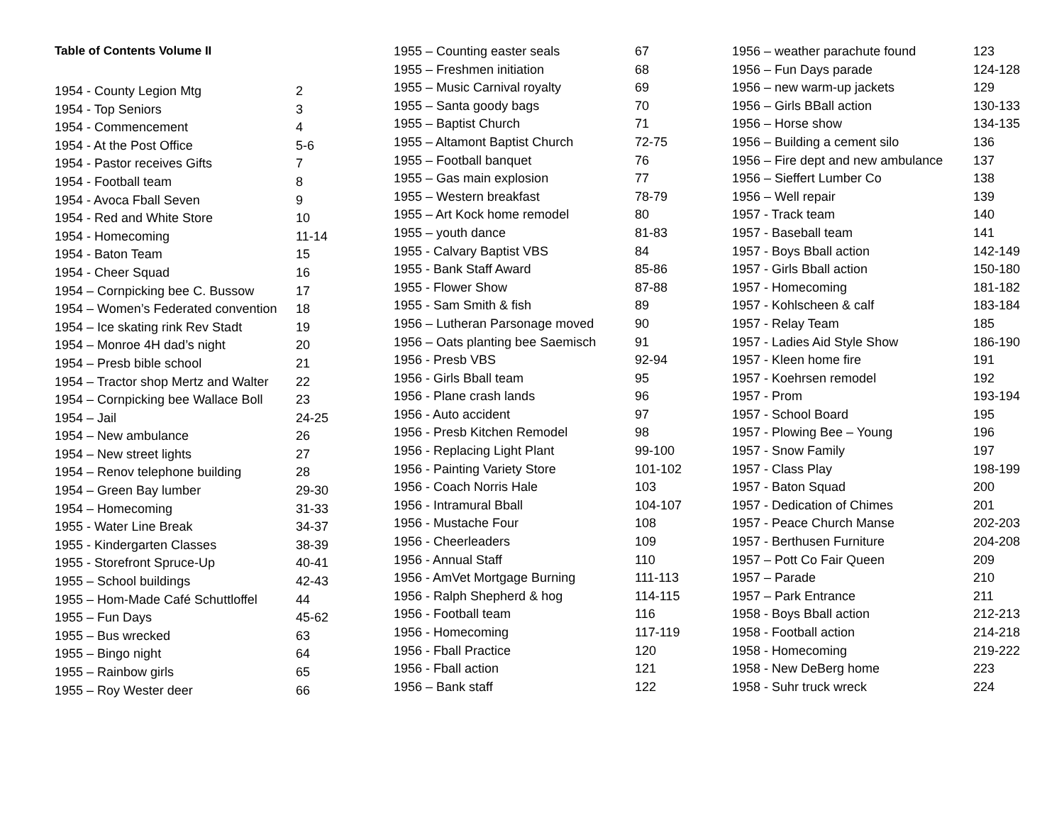Table of Contents Volume II
| 1954 - County Legion Mtg | 2 |
| 1954 - Top Seniors | 3 |
| 1954 - Commencement | 4 |
| 1954 - At the Post Office | 5-6 |
| 1954 - Pastor receives Gifts | 7 |
| 1954 - Football team | 8 |
| 1954 - Avoca Fball Seven | 9 |
| 1954 - Red and White Store | 10 |
| 1954 - Homecoming | 11-14 |
| 1954 - Baton Team | 15 |
| 1954 - Cheer Squad | 16 |
| 1954 – Cornpicking bee C. Bussow | 17 |
| 1954 – Women’s Federated convention | 18 |
| 1954 – Ice skating rink Rev Stadt | 19 |
| 1954 – Monroe 4H dad’s night | 20 |
| 1954 – Presb bible school | 21 |
| 1954 – Tractor shop Mertz and Walter | 22 |
| 1954 – Cornpicking bee Wallace Boll | 23 |
| 1954 – Jail | 24-25 |
| 1954 – New ambulance | 26 |
| 1954 – New street lights | 27 |
| 1954 – Renov telephone building | 28 |
| 1954 – Green Bay lumber | 29-30 |
| 1954 – Homecoming | 31-33 |
| 1955 - Water Line Break | 34-37 |
| 1955 - Kindergarten Classes | 38-39 |
| 1955 - Storefront Spruce-Up | 40-41 |
| 1955 – School buildings | 42-43 |
| 1955 – Hom-Made Café Schuttloffel | 44 |
| 1955 – Fun Days | 45-62 |
| 1955 – Bus wrecked | 63 |
| 1955 – Bingo night | 64 |
| 1955 – Rainbow girls | 65 |
| 1955 – Roy Wester deer | 66 |
| 1955 – Counting easter seals | 67 |
| 1955 – Freshmen initiation | 68 |
| 1955 – Music Carnival royalty | 69 |
| 1955 – Santa goody bags | 70 |
| 1955 – Baptist Church | 71 |
| 1955 – Altamont Baptist Church | 72-75 |
| 1955 – Football banquet | 76 |
| 1955 – Gas main explosion | 77 |
| 1955 – Western breakfast | 78-79 |
| 1955 – Art Kock home remodel | 80 |
| 1955 – youth dance | 81-83 |
| 1955 - Calvary Baptist VBS | 84 |
| 1955 - Bank Staff Award | 85-86 |
| 1955 - Flower Show | 87-88 |
| 1955 - Sam Smith & fish | 89 |
| 1956 – Lutheran Parsonage moved | 90 |
| 1956 – Oats planting bee Saemisch | 91 |
| 1956 - Presb VBS | 92-94 |
| 1956 - Girls Bball team | 95 |
| 1956 - Plane crash lands | 96 |
| 1956 - Auto accident | 97 |
| 1956 - Presb Kitchen Remodel | 98 |
| 1956 - Replacing Light Plant | 99-100 |
| 1956 - Painting Variety Store | 101-102 |
| 1956 - Coach Norris Hale | 103 |
| 1956 - Intramural Bball | 104-107 |
| 1956 - Mustache Four | 108 |
| 1956 - Cheerleaders | 109 |
| 1956 - Annual Staff | 110 |
| 1956 - AmVet Mortgage Burning | 111-113 |
| 1956 - Ralph Shepherd & hog | 114-115 |
| 1956 - Football team | 116 |
| 1956 - Homecoming | 117-119 |
| 1956 - Fball Practice | 120 |
| 1956 - Fball action | 121 |
| 1956 – Bank staff | 122 |
| 1956 – weather parachute found | 123 |
| 1956 – Fun Days parade | 124-128 |
| 1956 – new warm-up jackets | 129 |
| 1956 – Girls BBall action | 130-133 |
| 1956 – Horse show | 134-135 |
| 1956 – Building a cement silo | 136 |
| 1956 – Fire dept and new ambulance | 137 |
| 1956 – Sieffert Lumber Co | 138 |
| 1956 – Well repair | 139 |
| 1957 - Track team | 140 |
| 1957 - Baseball team | 141 |
| 1957 - Boys Bball action | 142-149 |
| 1957 - Girls Bball action | 150-180 |
| 1957 - Homecoming | 181-182 |
| 1957 - Kohlscheen & calf | 183-184 |
| 1957 - Relay Team | 185 |
| 1957 - Ladies Aid Style Show | 186-190 |
| 1957 - Kleen home fire | 191 |
| 1957 - Koehrsen remodel | 192 |
| 1957 - Prom | 193-194 |
| 1957 - School Board | 195 |
| 1957 - Plowing Bee – Young | 196 |
| 1957 - Snow Family | 197 |
| 1957 - Class Play | 198-199 |
| 1957 - Baton Squad | 200 |
| 1957 - Dedication of Chimes | 201 |
| 1957 - Peace Church Manse | 202-203 |
| 1957 - Berthusen Furniture | 204-208 |
| 1957 – Pott Co Fair Queen | 209 |
| 1957 – Parade | 210 |
| 1957 – Park Entrance | 211 |
| 1958 - Boys Bball action | 212-213 |
| 1958 - Football action | 214-218 |
| 1958 - Homecoming | 219-222 |
| 1958 - New DeBerg home | 223 |
| 1958 - Suhr truck wreck | 224 |